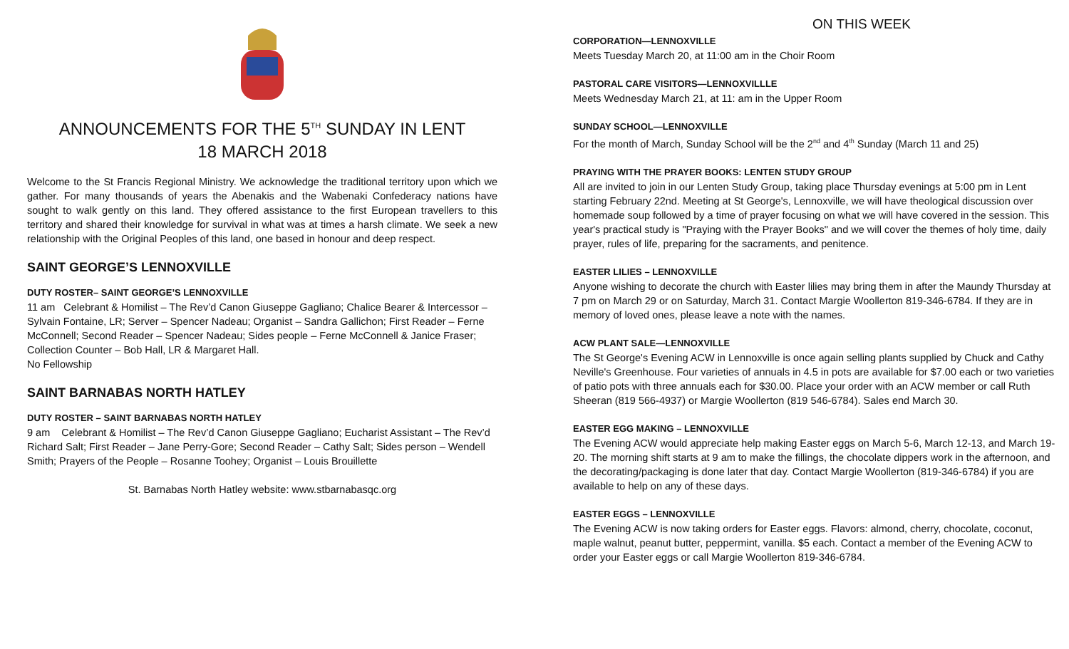ANNOUNCEMENTS FOR THE 5<sup>TH</sup> SUNDAY IN LENT
18 MARCH 2018
Welcome to the St Francis Regional Ministry. We acknowledge the traditional territory upon which we gather. For many thousands of years the Abenakis and the Wabenaki Confederacy nations have sought to walk gently on this land. They offered assistance to the first European travellers to this territory and shared their knowledge for survival in what was at times a harsh climate. We seek a new relationship with the Original Peoples of this land, one based in honour and deep respect.
SAINT GEORGE’S LENNOXVILLE
DUTY ROSTER– SAINT GEORGE’S LENNOXVILLE
11 am Celebrant & Homilist – The Rev’d Canon Giuseppe Gagliano; Chalice Bearer & Intercessor – Sylvain Fontaine, LR; Server – Spencer Nadeau; Organist – Sandra Gallichon; First Reader – Ferne McConnell; Second Reader – Spencer Nadeau; Sides people – Ferne McConnell & Janice Fraser; Collection Counter – Bob Hall, LR & Margaret Hall.
No Fellowship
SAINT BARNABAS NORTH HATLEY
DUTY ROSTER – SAINT BARNABAS NORTH HATLEY
9 am Celebrant & Homilist – The Rev’d Canon Giuseppe Gagliano; Eucharist Assistant – The Rev’d Richard Salt; First Reader – Jane Perry-Gore; Second Reader – Cathy Salt; Sides person – Wendell Smith; Prayers of the People – Rosanne Toohey; Organist – Louis Brouillette
St. Barnabas North Hatley website: www.stbarnabasqc.org
ON THIS WEEK
CORPORATION—LENNOXVILLE
Meets Tuesday March 20, at 11:00 am in the Choir Room
PASTORAL CARE VISITORS—LENNOXVILLLE
Meets Wednesday March 21, at 11: am in the Upper Room
SUNDAY SCHOOL—LENNOXVILLE
For the month of March, Sunday School will be the 2<sup>nd</sup> and 4<sup>th</sup> Sunday (March 11 and 25)
PRAYING WITH THE PRAYER BOOKS: LENTEN STUDY GROUP
All are invited to join in our Lenten Study Group, taking place Thursday evenings at 5:00 pm in Lent starting February 22nd. Meeting at St George's, Lennoxville, we will have theological discussion over homemade soup followed by a time of prayer focusing on what we will have covered in the session. This year's practical study is "Praying with the Prayer Books" and we will cover the themes of holy time, daily prayer, rules of life, preparing for the sacraments, and penitence.
EASTER LILIES – LENNOXVILLE
Anyone wishing to decorate the church with Easter lilies may bring them in after the Maundy Thursday at 7 pm on March 29 or on Saturday, March 31. Contact Margie Woollerton 819-346-6784. If they are in memory of loved ones, please leave a note with the names.
ACW PLANT SALE—LENNOXVILLE
The St George's Evening ACW in Lennoxville is once again selling plants supplied by Chuck and Cathy Neville's Greenhouse. Four varieties of annuals in 4.5 in pots are available for $7.00 each or two varieties of patio pots with three annuals each for $30.00. Place your order with an ACW member or call Ruth Sheeran (819 566-4937) or Margie Woollerton (819 546-6784). Sales end March 30.
EASTER EGG MAKING – LENNOXVILLE
The Evening ACW would appreciate help making Easter eggs on March 5-6, March 12-13, and March 19-20. The morning shift starts at 9 am to make the fillings, the chocolate dippers work in the afternoon, and the decorating/packaging is done later that day. Contact Margie Woollerton (819-346-6784) if you are available to help on any of these days.
EASTER EGGS – LENNOXVILLE
The Evening ACW is now taking orders for Easter eggs. Flavors: almond, cherry, chocolate, coconut, maple walnut, peanut butter, peppermint, vanilla. $5 each. Contact a member of the Evening ACW to order your Easter eggs or call Margie Woollerton 819-346-6784.